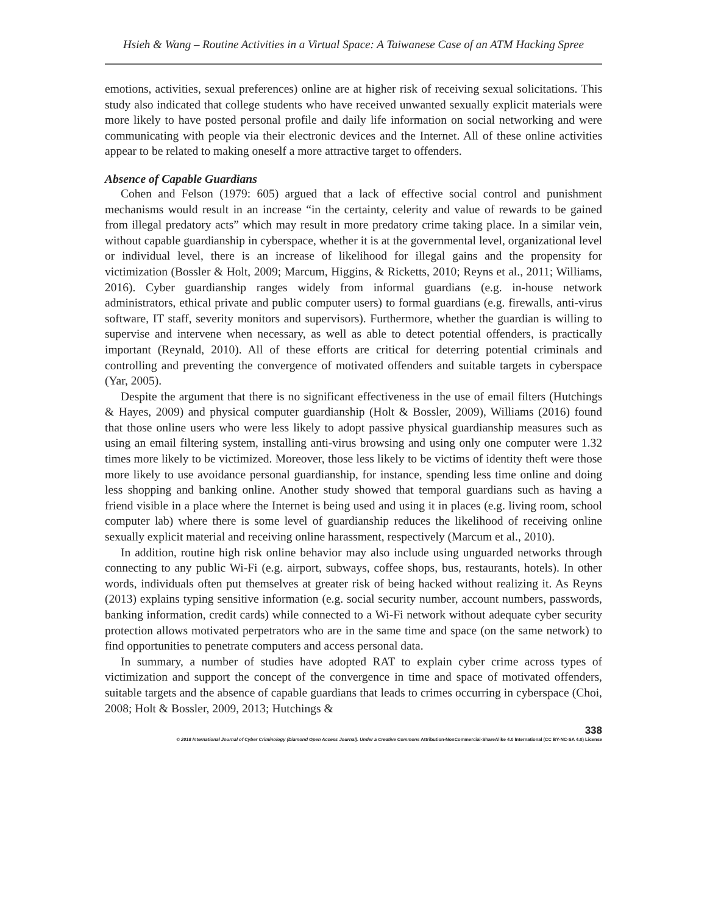Hsieh & Wang – Routine Activities in a Virtual Space: A Taiwanese Case of an ATM Hacking Spree
emotions, activities, sexual preferences) online are at higher risk of receiving sexual solicitations. This study also indicated that college students who have received unwanted sexually explicit materials were more likely to have posted personal profile and daily life information on social networking and were communicating with people via their electronic devices and the Internet. All of these online activities appear to be related to making oneself a more attractive target to offenders.
Absence of Capable Guardians
Cohen and Felson (1979: 605) argued that a lack of effective social control and punishment mechanisms would result in an increase “in the certainty, celerity and value of rewards to be gained from illegal predatory acts” which may result in more predatory crime taking place. In a similar vein, without capable guardianship in cyberspace, whether it is at the governmental level, organizational level or individual level, there is an increase of likelihood for illegal gains and the propensity for victimization (Bossler & Holt, 2009; Marcum, Higgins, & Ricketts, 2010; Reyns et al., 2011; Williams, 2016). Cyber guardianship ranges widely from informal guardians (e.g. in-house network administrators, ethical private and public computer users) to formal guardians (e.g. firewalls, anti-virus software, IT staff, severity monitors and supervisors). Furthermore, whether the guardian is willing to supervise and intervene when necessary, as well as able to detect potential offenders, is practically important (Reynald, 2010). All of these efforts are critical for deterring potential criminals and controlling and preventing the convergence of motivated offenders and suitable targets in cyberspace (Yar, 2005).
Despite the argument that there is no significant effectiveness in the use of email filters (Hutchings & Hayes, 2009) and physical computer guardianship (Holt & Bossler, 2009), Williams (2016) found that those online users who were less likely to adopt passive physical guardianship measures such as using an email filtering system, installing anti-virus browsing and using only one computer were 1.32 times more likely to be victimized. Moreover, those less likely to be victims of identity theft were those more likely to use avoidance personal guardianship, for instance, spending less time online and doing less shopping and banking online. Another study showed that temporal guardians such as having a friend visible in a place where the Internet is being used and using it in places (e.g. living room, school computer lab) where there is some level of guardianship reduces the likelihood of receiving online sexually explicit material and receiving online harassment, respectively (Marcum et al., 2010).
In addition, routine high risk online behavior may also include using unguarded networks through connecting to any public Wi-Fi (e.g. airport, subways, coffee shops, bus, restaurants, hotels). In other words, individuals often put themselves at greater risk of being hacked without realizing it. As Reyns (2013) explains typing sensitive information (e.g. social security number, account numbers, passwords, banking information, credit cards) while connected to a Wi-Fi network without adequate cyber security protection allows motivated perpetrators who are in the same time and space (on the same network) to find opportunities to penetrate computers and access personal data.
In summary, a number of studies have adopted RAT to explain cyber crime across types of victimization and support the concept of the convergence in time and space of motivated offenders, suitable targets and the absence of capable guardians that leads to crimes occurring in cyberspace (Choi, 2008; Holt & Bossler, 2009, 2013; Hutchings &
338
© 2018 International Journal of Cyber Criminology (Diamond Open Access Journal). Under a Creative Commons Attribution-NonCommercial-ShareAlike 4.0 International (CC BY-NC-SA 4.0) License